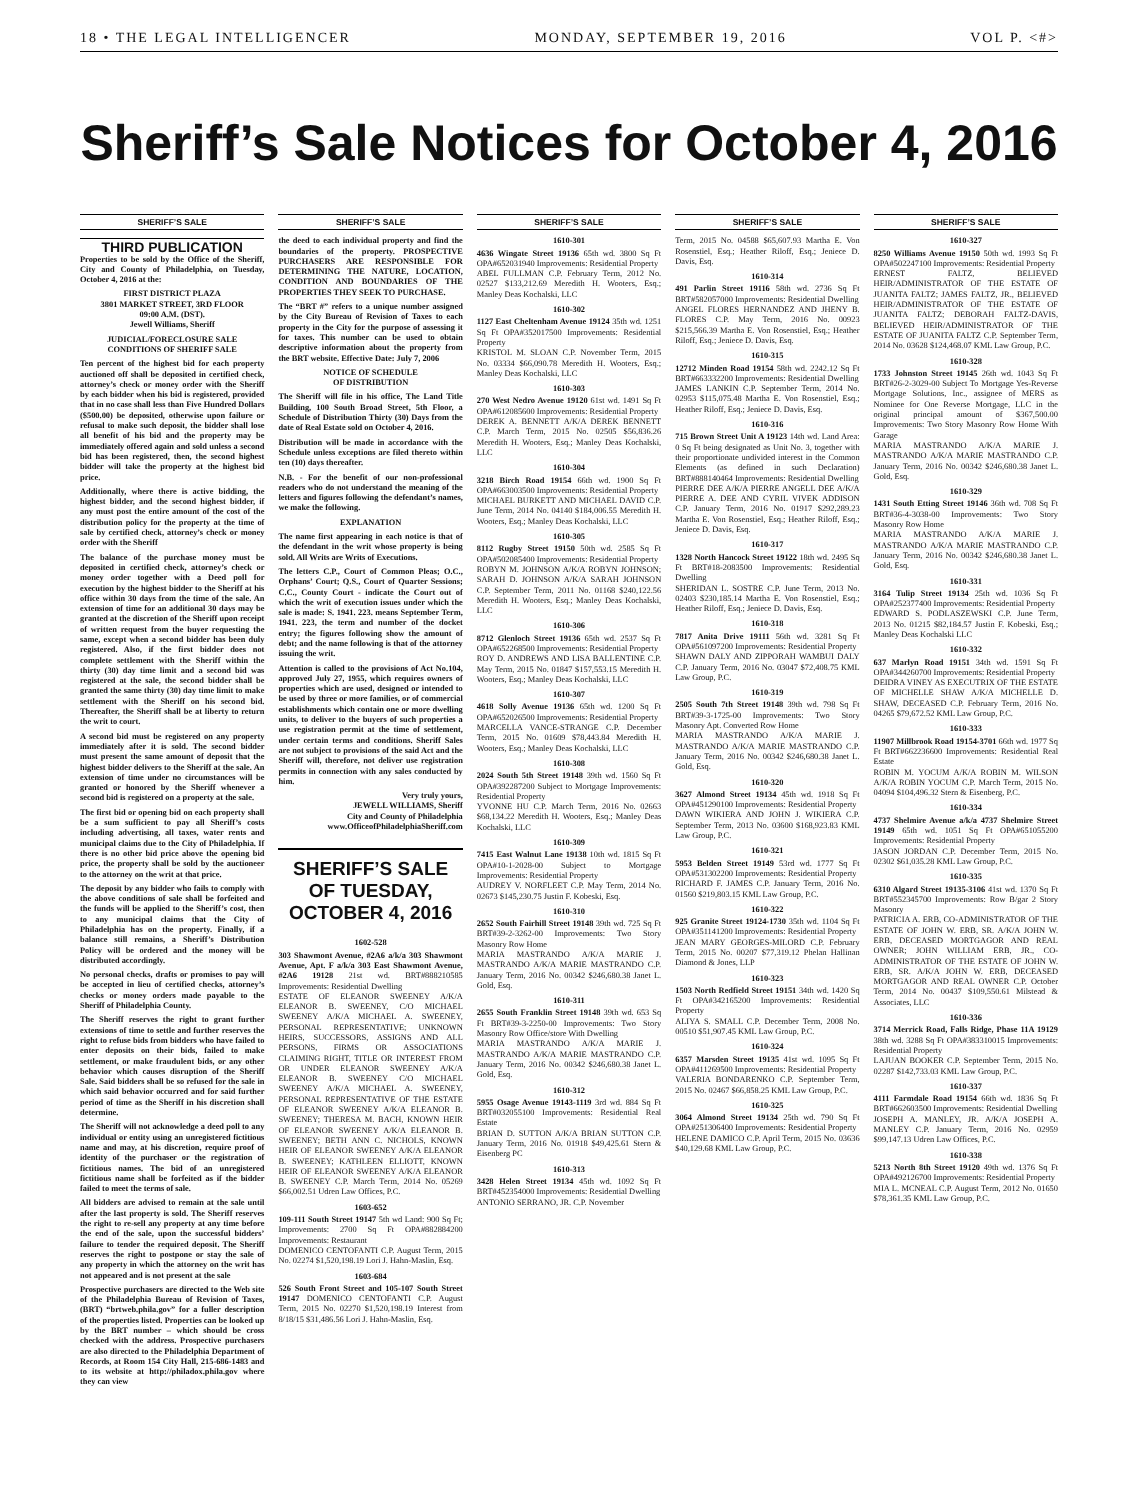18 • THE LEGAL INTELLIGENCER MONDAY, SEPTEMBER 19, 2016 VOL P. <#>
Sheriff’s Sale Notices for October 4, 2016
SHERIFF’S SALE
THIRD PUBLICATION
Properties to be sold by the Office of the Sheriff, City and County of Philadelphia, on Tuesday, October 4, 2016 at the:
FIRST DISTRICT PLAZA
3801 MARKET STREET, 3RD FLOOR
09:00 A.M. (DST).
Jewell Williams, Sheriff
JUDICIAL/FORECLOSURE SALE
CONDITIONS OF SHERIFF SALE
Ten percent of the highest bid for each property auctioned off shall be deposited in certified check, attorney’s check or money order with the Sheriff by each bidder when his bid is registered, provided that in no case shall less than Five Hundred Dollars ($500.00) be deposited, otherwise upon failure or refusal to make such deposit, the bidder shall lose all benefit of his bid and the property may be immediately offered again and sold unless a second bid has been registered, then, the second highest bidder will take the property at the highest bid price.
Additionally, where there is active bidding, the highest bidder, and the second highest bidder, if any must post the entire amount of the cost of the distribution policy for the property at the time of sale by certified check, attorney’s check or money order with the Sheriff
The balance of the purchase money must be deposited in certified check, attorney’s check or money order together with a Deed poll for execution by the highest bidder to the Sheriff at his office within 30 days from the time of the sale. An extension of time for an additional 30 days may be granted at the discretion of the Sheriff upon receipt of written request from the buyer requesting the same, except when a second bidder has been duly registered. Also, if the first bidder does not complete settlement with the Sheriff within the thirty (30) day time limit and a second bid was registered at the sale, the second bidder shall be granted the same thirty (30) day time limit to make settlement with the Sheriff on his second bid. Thereafter, the Sheriff shall be at liberty to return the writ to court.
A second bid must be registered on any property immediately after it is sold. The second bidder must present the same amount of deposit that the highest bidder delivers to the Sheriff at the sale. An extension of time under no circumstances will be granted or honored by the Sheriff whenever a second bid is registered on a property at the sale.
The first bid or opening bid on each property shall be a sum sufficient to pay all Sheriff’s costs including advertising, all taxes, water rents and municipal claims due to the City of Philadelphia. If there is no other bid price above the opening bid price, the property shall be sold by the auctioneer to the attorney on the writ at that price.
The deposit by any bidder who fails to comply with the above conditions of sale shall be forfeited and the funds will be applied to the Sheriff’s cost, then to any municipal claims that the City of Philadelphia has on the property. Finally, if a balance still remains, a Sheriff’s Distribution Policy will be ordered and the money will be distributed accordingly.
No personal checks, drafts or promises to pay will be accepted in lieu of certified checks, attorney’s checks or money orders made payable to the Sheriff of Philadelphia County.
The Sheriff reserves the right to grant further extensions of time to settle and further reserves the right to refuse bids from bidders who have failed to enter deposits on their bids, failed to make settlement, or make fraudulent bids, or any other behavior which causes disruption of the Sheriff Sale. Said bidders shall be so refused for the sale in which said behavior occurred and for said further period of time as the Sheriff in his discretion shall determine.
The Sheriff will not acknowledge a deed poll to any individual or entity using an unregistered fictitious name and may, at his discretion, require proof of identity of the purchaser or the registration of fictitious names. The bid of an unregistered fictitious name shall be forfeited as if the bidder failed to meet the terms of sale.
All bidders are advised to remain at the sale until after the last property is sold. The Sheriff reserves the right to re-sell any property at any time before the end of the sale, upon the successful bidders’ failure to tender the required deposit. The Sheriff reserves the right to postpone or stay the sale of any property in which the attorney on the writ has not appeared and is not present at the sale
Prospective purchasers are directed to the Web site of the Philadelphia Bureau of Revision of Taxes, (BRT) “brtweb.phila.gov” for a fuller description of the properties listed. Properties can be looked up by the BRT number – which should be cross checked with the address. Prospective purchasers are also directed to the Philadelphia Department of Records, at Room 154 City Hall, 215-686-1483 and to its website at http://philadox.phila.gov where they can view
SHERIFF’S SALE
the deed to each individual property and find the boundaries of the property. PROSPECTIVE PURCHASERS ARE RESPONSIBLE FOR DETERMINING THE NATURE, LOCATION, CONDITION AND BOUNDARIES OF THE PROPERTIES THEY SEEK TO PURCHASE.
The “BRT #” refers to a unique number assigned by the City Bureau of Revision of Taxes to each property in the City for the purpose of assessing it for taxes. This number can be used to obtain descriptive information about the property from the BRT website. Effective Date: July 7, 2006
NOTICE OF SCHEDULE
OF DISTRIBUTION
The Sheriff will file in his office, The Land Title Building, 100 South Broad Street, 5th Floor, a Schedule of Distribution Thirty (30) Days from the date of Real Estate sold on October 4, 2016.
Distribution will be made in accordance with the Schedule unless exceptions are filed thereto within ten (10) days thereafter.
N.B. - For the benefit of our non-professional readers who do not understand the meaning of the letters and figures following the defendant’s names, we make the following.
EXPLANATION
The name first appearing in each notice is that of the defendant in the writ whose property is being sold. All Writs are Writs of Executions.
The letters C.P., Court of Common Pleas; O.C., Orphans’ Court; Q.S., Court of Quarter Sessions; C.C., County Court - indicate the Court out of which the writ of execution issues under which the sale is made: S. 1941. 223. means September Term, 1941. 223, the term and number of the docket entry; the figures following show the amount of debt; and the name following is that of the attorney issuing the writ.
Attention is called to the provisions of Act No.104, approved July 27, 1955, which requires owners of properties which are used, designed or intended to be used by three or more families, or of commercial establishments which contain one or more dwelling units, to deliver to the buyers of such properties a use registration permit at the time of settlement, under certain terms and conditions. Sheriff Sales are not subject to provisions of the said Act and the Sheriff will, therefore, not deliver use registration permits in connection with any sales conducted by him.
Very truly yours,
JEWELL WILLIAMS, Sheriff
City and County of Philadelphia
www.OfficeofPhiladelphiaSheriff.com
SHERIFF’S SALE
OF TUESDAY,
OCTOBER 4, 2016
1602-528
303 Shawmont Avenue, #2A6 a/k/a 303 Shawmont Avenue, Apt. F a/k/a 303 East Shawmont Avenue, #2A6 19128 21st wd. BRT#888210585 Improvements: Residential Dwelling
ESTATE OF ELEANOR SWEENEY A/K/A ELEANOR B. SWEENEY, C/O MICHAEL SWEENEY A/K/A MICHAEL A. SWEENEY, PERSONAL REPRESENTATIVE; UNKNOWN HEIRS, SUCCESSORS, ASSIGNS AND ALL PERSONS, FIRMS OR ASSOCIATIONS CLAIMING RIGHT, TITLE OR INTEREST FROM OR UNDER ELEANOR SWEENEY A/K/A ELEANOR B. SWEENEY C/O MICHAEL SWEENEY A/K/A MICHAEL A. SWEENEY, PERSONAL REPRESENTATIVE OF THE ESTATE OF ELEANOR SWEENEY A/K/A ELEANOR B. SWEENEY; THERESA M. BACH, KNOWN HEIR OF ELEANOR SWEENEY A/K/A ELEANOR B. SWEENEY; BETH ANN C. NICHOLS, KNOWN HEIR OF ELEANOR SWEENEY A/K/A ELEANOR B. SWEENEY; KATHLEEN ELLIOTT, KNOWN HEIR OF ELEANOR SWEENEY A/K/A ELEANOR B. SWEENEY C.P. March Term, 2014 No. 05269 $66,002.51 Udren Law Offices, P.C.
1603-652
109-111 South Street 19147 5th wd Land: 900 Sq Ft; Improvements: 2700 Sq Ft OPA#882884200 Improvements: Restaurant
DOMENICO CENTOFANTI C.P. August Term, 2015 No. 02274 $1,520,198.19 Lori J. Hahn-Maslin, Esq.
1603-684
526 South Front Street and 105-107 South Street 19147 DOMENICO CENTOFANTI C.P. August Term, 2015 No. 02270 $1,520,198.19 Interest from 8/18/15 $31,486.56 Lori J. Hahn-Maslin, Esq.
SHERIFF’S SALE
1610-301
4636 Wingate Street 19136 65th wd. 3800 Sq Ft OPA#652031940 Improvements: Residential Property
ABEL FULLMAN C.P. February Term, 2012 No. 02527 $133,212.69 Meredith H. Wooters, Esq.; Manley Deas Kochalski, LLC
1610-302
1127 East Cheltenham Avenue 19124 35th wd. 1251 Sq Ft OPA#352017500 Improvements: Residential Property
KRISTOL M. SLOAN C.P. November Term, 2015 No. 03334 $66,090.78 Meredith H. Wooters, Esq.; Manley Deas Kochalski, LLC
1610-303
270 West Nedro Avenue 19120 61st wd. 1491 Sq Ft OPA#612085600 Improvements: Residential Property
DEREK A. BENNETT A/K/A DEREK BENNETT C.P. March Term, 2015 No. 02505 $56,836.26 Meredith H. Wooters, Esq.; Manley Deas Kochalski, LLC
1610-304
3218 Birch Road 19154 66th wd. 1900 Sq Ft OPA#663003500 Improvements: Residential Property
MICHAEL BURKETT AND MICHAEL DAVID C.P. June Term, 2014 No. 04140 $184,006.55 Meredith H. Wooters, Esq.; Manley Deas Kochalski, LLC
1610-305
8112 Rugby Street 19150 50th wd. 2585 Sq Ft OPA#502085400 Improvements: Residential Property
ROBYN M. JOHNSON A/K/A ROBYN JOHNSON; SARAH D. JOHNSON A/K/A SARAH JOHNSON C.P. September Term, 2011 No. 01168 $240,122.56 Meredith H. Wooters, Esq.; Manley Deas Kochalski, LLC
1610-306
8712 Glenloch Street 19136 65th wd. 2537 Sq Ft OPA#652268500 Improvements: Residential Property
ROY D. ANDREWS AND LISA BALLENTINE C.P. May Term, 2015 No. 01847 $157,553.15 Meredith H. Wooters, Esq.; Manley Deas Kochalski, LLC
1610-307
4618 Solly Avenue 19136 65th wd. 1200 Sq Ft OPA#652026500 Improvements: Residential Property
MARCELLA VANCE-STRANGE C.P. December Term, 2015 No. 01609 $78,443.84 Meredith H. Wooters, Esq.; Manley Deas Kochalski, LLC
1610-308
2024 South 5th Street 19148 39th wd. 1560 Sq Ft OPA#392287200 Subject to Mortgage Improvements: Residential Property
YVONNE HU C.P. March Term, 2016 No. 02663 $68,134.22 Meredith H. Wooters, Esq.; Manley Deas Kochalski, LLC
1610-309
7415 East Walnut Lane 19138 10th wd. 1815 Sq Ft OPA#10-1-2028-00 Subject to Mortgage Improvements: Residential Property
AUDREY V. NORFLEET C.P. May Term, 2014 No. 02673 $145,230.75 Justin F. Kobeski, Esq.
1610-310
2652 South Fairhill Street 19148 39th wd. 725 Sq Ft BRT#39-2-3262-00 Improvements: Two Story Masonry Row Home
MARIA MASTRANDO A/K/A MARIE J. MASTRANDO A/K/A MARIE MASTRANDO C.P. January Term, 2016 No. 00342 $246,680.38 Janet L. Gold, Esq.
1610-311
2655 South Franklin Street 19148 39th wd. 653 Sq Ft BRT#39-3-2250-00 Improvements: Two Story Masonry Row Office/store With Dwelling
MARIA MASTRANDO A/K/A MARIE J. MASTRANDO A/K/A MARIE MASTRANDO C.P. January Term, 2016 No. 00342 $246,680.38 Janet L. Gold, Esq.
1610-312
5955 Osage Avenue 19143-1119 3rd wd. 884 Sq Ft BRT#032055100 Improvements: Residential Real Estate
BRIAN D. SUTTON A/K/A BRIAN SUTTON C.P. January Term, 2016 No. 01918 $49,425.61 Stern & Eisenberg PC
1610-313
3428 Helen Street 19134 45th wd. 1092 Sq Ft BRT#452354000 Improvements: Residential Dwelling
ANTONIO SERRANO, JR. C.P. November
SHERIFF’S SALE
Term, 2015 No. 04588 $65,607.93 Martha E. Von Rosenstiel, Esq.; Heather Riloff, Esq.; Jeniece D. Davis, Esq.
1610-314
491 Parlin Street 19116 58th wd. 2736 Sq Ft BRT#582057000 Improvements: Residential Dwelling
ANGEL FLORES HERNANDEZ AND JHENY B. FLORES C.P. May Term, 2016 No. 00923 $215,566.39 Martha E. Von Rosenstiel, Esq.; Heather Riloff, Esq.; Jeniece D. Davis, Esq.
1610-315
12712 Minden Road 19154 58th wd. 2242.12 Sq Ft BRT#663332200 Improvements: Residential Dwelling
JAMES LANKIN C.P. September Term, 2014 No. 02953 $115,075.48 Martha E. Von Rosenstiel, Esq.; Heather Riloff, Esq.; Jeniece D. Davis, Esq.
1610-316
715 Brown Street Unit A 19123 14th wd. Land Area: 0 Sq Ft being designated as Unit No. 3, together with their proportionate undivided interest in the Common Elements (as defined in such Declaration) BRT#888140464 Improvements: Residential Dwelling
PIERRE DEE A/K/A PIERRE ANGELL DEE A/K/A PIERRE A. DEE AND CYRIL VIVEK ADDISON C.P. January Term, 2016 No. 01917 $292,289.23 Martha E. Von Rosenstiel, Esq.; Heather Riloff, Esq.; Jeniece D. Davis, Esq.
1610-317
1328 North Hancock Street 19122 18th wd. 2495 Sq Ft BRT#18-2083500 Improvements: Residential Dwelling
SHERIDAN L. SOSTRE C.P. June Term, 2013 No. 02403 $230,185.14 Martha E. Von Rosenstiel, Esq.; Heather Riloff, Esq.; Jeniece D. Davis, Esq.
1610-318
7817 Anita Drive 19111 56th wd. 3281 Sq Ft OPA#561097200 Improvements: Residential Property
SHAWN DALY AND ZIPPORAH WAMBUI DALY C.P. January Term, 2016 No. 03047 $72,408.75 KML Law Group, P.C.
1610-319
2505 South 7th Street 19148 39th wd. 798 Sq Ft BRT#39-3-1725-00 Improvements: Two Story Masonry Apt. Converted Row Home
MARIA MASTRANDO A/K/A MARIE J. MASTRANDO A/K/A MARIE MASTRANDO C.P. January Term, 2016 No. 00342 $246,680.38 Janet L. Gold, Esq.
1610-320
3627 Almond Street 19134 45th wd. 1918 Sq Ft OPA#451290100 Improvements: Residential Property
DAWN WIKIERA AND JOHN J. WIKIERA C.P. September Term, 2013 No. 03600 $168,923.83 KML Law Group, P.C.
1610-321
5953 Belden Street 19149 53rd wd. 1777 Sq Ft OPA#531302200 Improvements: Residential Property
RICHARD F. JAMES C.P. January Term, 2016 No. 01560 $219,803.15 KML Law Group, P.C.
1610-322
925 Granite Street 19124-1730 35th wd. 1104 Sq Ft OPA#351141200 Improvements: Residential Property
JEAN MARY GEORGES-MILORD C.P. February Term, 2015 No. 00207 $77,319.12 Phelan Hallinan Diamond & Jones, LLP
1610-323
1503 North Redfield Street 19151 34th wd. 1420 Sq Ft OPA#342165200 Improvements: Residential Property
ALIYA S. SMALL C.P. December Term, 2008 No. 00510 $51,907.45 KML Law Group, P.C.
1610-324
6357 Marsden Street 19135 41st wd. 1095 Sq Ft OPA#411269500 Improvements: Residential Property
VALERIA BONDARENKO C.P. September Term, 2015 No. 02467 $66,858.25 KML Law Group, P.C.
1610-325
3064 Almond Street 19134 25th wd. 790 Sq Ft OPA#251306400 Improvements: Residential Property
HELENE DAMICO C.P. April Term, 2015 No. 03636 $40,129.68 KML Law Group, P.C.
SHERIFF’S SALE
1610-327
8250 Williams Avenue 19150 50th wd. 1993 Sq Ft OPA#502247100 Improvements: Residential Property
ERNEST FALTZ, BELIEVED HEIR/ADMINISTRATOR OF THE ESTATE OF JUANITA FALTZ; JAMES FALTZ, JR., BELIEVED HEIR/ADMINISTRATOR OF THE ESTATE OF JUANITA FALTZ; DEBORAH FALTZ-DAVIS, BELIEVED HEIR/ADMINISTRATOR OF THE ESTATE OF JUANITA FALTZ C.P. September Term, 2014 No. 03628 $124,468.07 KML Law Group, P.C.
1610-328
1733 Johnston Street 19145 26th wd. 1043 Sq Ft BRT#26-2-3029-00 Subject To Mortgage Yes-Reverse Mortgage Solutions, Inc., assignee of MERS as Nominee for One Reverse Mortgage, LLC in the original principal amount of $367,500.00 Improvements: Two Story Masonry Row Home With Garage
MARIA MASTRANDO A/K/A MARIE J. MASTRANDO A/K/A MARIE MASTRANDO C.P. January Term, 2016 No. 00342 $246,680.38 Janet L. Gold, Esq.
1610-329
1431 South Etting Street 19146 36th wd. 708 Sq Ft BRT#36-4-3038-00 Improvements: Two Story Masonry Row Home
MARIA MASTRANDO A/K/A MARIE J. MASTRANDO A/K/A MARIE MASTRANDO C.P. January Term, 2016 No. 00342 $246,680.38 Janet L. Gold, Esq.
1610-331
3164 Tulip Street 19134 25th wd. 1036 Sq Ft OPA#252377400 Improvements: Residential Property
EDWARD S. PODLASZEWSKI C.P. June Term, 2013 No. 01215 $82,184.57 Justin F. Kobeski, Esq.; Manley Deas Kochalski LLC
1610-332
637 Marlyn Road 19151 34th wd. 1591 Sq Ft OPA#344260700 Improvements: Residential Property
DEIDRA VINEY AS EXECUTRIX OF THE ESTATE OF MICHELLE SHAW A/K/A MICHELLE D. SHAW, DECEASED C.P. February Term, 2016 No. 04265 $79,672.52 KML Law Group, P.C.
1610-333
11907 Millbrook Road 19154-3701 66th wd. 1977 Sq Ft BRT#662236600 Improvements: Residential Real Estate
ROBIN M. YOCUM A/K/A ROBIN M. WILSON A/K/A ROBIN YOCUM C.P. March Term, 2015 No. 04094 $104,496.32 Stern & Eisenberg, P.C.
1610-334
4737 Shelmire Avenue a/k/a 4737 Shelmire Street 19149 65th wd. 1051 Sq Ft OPA#651055200 Improvements: Residential Property
JASON JORDAN C.P. December Term, 2015 No. 02302 $61,035.28 KML Law Group, P.C.
1610-335
6310 Algard Street 19135-3106 41st wd. 1370 Sq Ft BRT#552345700 Improvements: Row B/gar 2 Story Masonry
PATRICIA A. ERB, CO-ADMINISTRATOR OF THE ESTATE OF JOHN W. ERB, SR. A/K/A JOHN W. ERB, DECEASED MORTGAGOR AND REAL OWNER; JOHN WILLIAM ERB, JR., CO-ADMINISTRATOR OF THE ESTATE OF JOHN W. ERB, SR. A/K/A JOHN W. ERB, DECEASED MORTGAGOR AND REAL OWNER C.P. October Term, 2014 No. 00437 $109,550.61 Milstead & Associates, LLC
1610-336
3714 Merrick Road, Falls Ridge, Phase 11A 19129 38th wd. 3288 Sq Ft OPA#383310015 Improvements: Residential Property
LAJUAN BOOKER C.P. September Term, 2015 No. 02287 $142,733.03 KML Law Group, P.C.
1610-337
4111 Farmdale Road 19154 66th wd. 1836 Sq Ft BRT#662603500 Improvements: Residential Dwelling
JOSEPH A. MANLEY, JR. A/K/A JOSEPH A. MANLEY C.P. January Term, 2016 No. 02959 $99,147.13 Udren Law Offices, P.C.
1610-338
5213 North 8th Street 19120 49th wd. 1376 Sq Ft OPA#492126700 Improvements: Residential Property
MIA L. MCNEAL C.P. August Term, 2012 No. 01650 $78,361.35 KML Law Group, P.C.